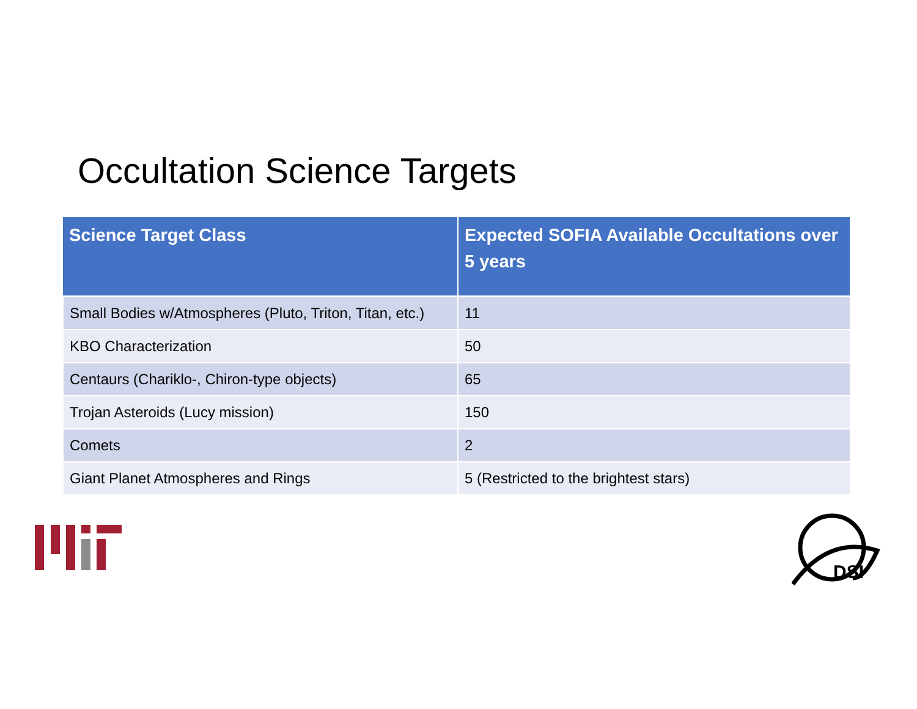Occultation Science Targets
| Science Target Class | Expected SOFIA Available Occultations over 5 years |
| --- | --- |
| Small Bodies w/Atmospheres (Pluto, Triton, Titan, etc.) | 11 |
| KBO Characterization | 50 |
| Centaurs (Chariklo-, Chiron-type objects) | 65 |
| Trojan Asteroids (Lucy mission) | 150 |
| Comets | 2 |
| Giant Planet Atmospheres and Rings | 5 (Restricted to the brightest stars) |
DSI